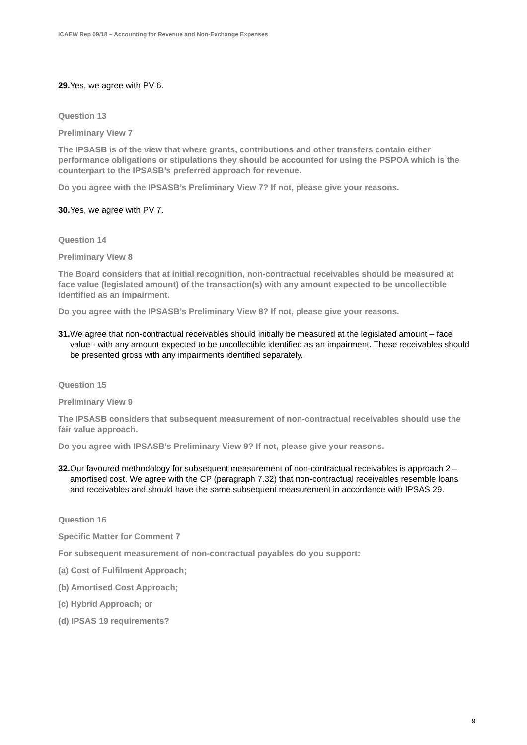ICAEW Rep 09/18 – Accounting for Revenue and Non-Exchange Expenses
29. Yes, we agree with PV 6.
Question 13
Preliminary View 7
The IPSASB is of the view that where grants, contributions and other transfers contain either performance obligations or stipulations they should be accounted for using the PSPOA which is the counterpart to the IPSASB’s preferred approach for revenue.
Do you agree with the IPSASB’s Preliminary View 7? If not, please give your reasons.
30. Yes, we agree with PV 7.
Question 14
Preliminary View 8
The Board considers that at initial recognition, non-contractual receivables should be measured at face value (legislated amount) of the transaction(s) with any amount expected to be uncollectible identified as an impairment.
Do you agree with the IPSASB’s Preliminary View 8? If not, please give your reasons.
31. We agree that non-contractual receivables should initially be measured at the legislated amount – face value - with any amount expected to be uncollectible identified as an impairment. These receivables should be presented gross with any impairments identified separately.
Question 15
Preliminary View 9
The IPSASB considers that subsequent measurement of non-contractual receivables should use the fair value approach.
Do you agree with IPSASB’s Preliminary View 9? If not, please give your reasons.
32. Our favoured methodology for subsequent measurement of non-contractual receivables is approach 2 – amortised cost. We agree with the CP (paragraph 7.32) that non-contractual receivables resemble loans and receivables and should have the same subsequent measurement in accordance with IPSAS 29.
Question 16
Specific Matter for Comment 7
For subsequent measurement of non-contractual payables do you support:
(a) Cost of Fulfilment Approach;
(b) Amortised Cost Approach;
(c) Hybrid Approach; or
(d) IPSAS 19 requirements?
9